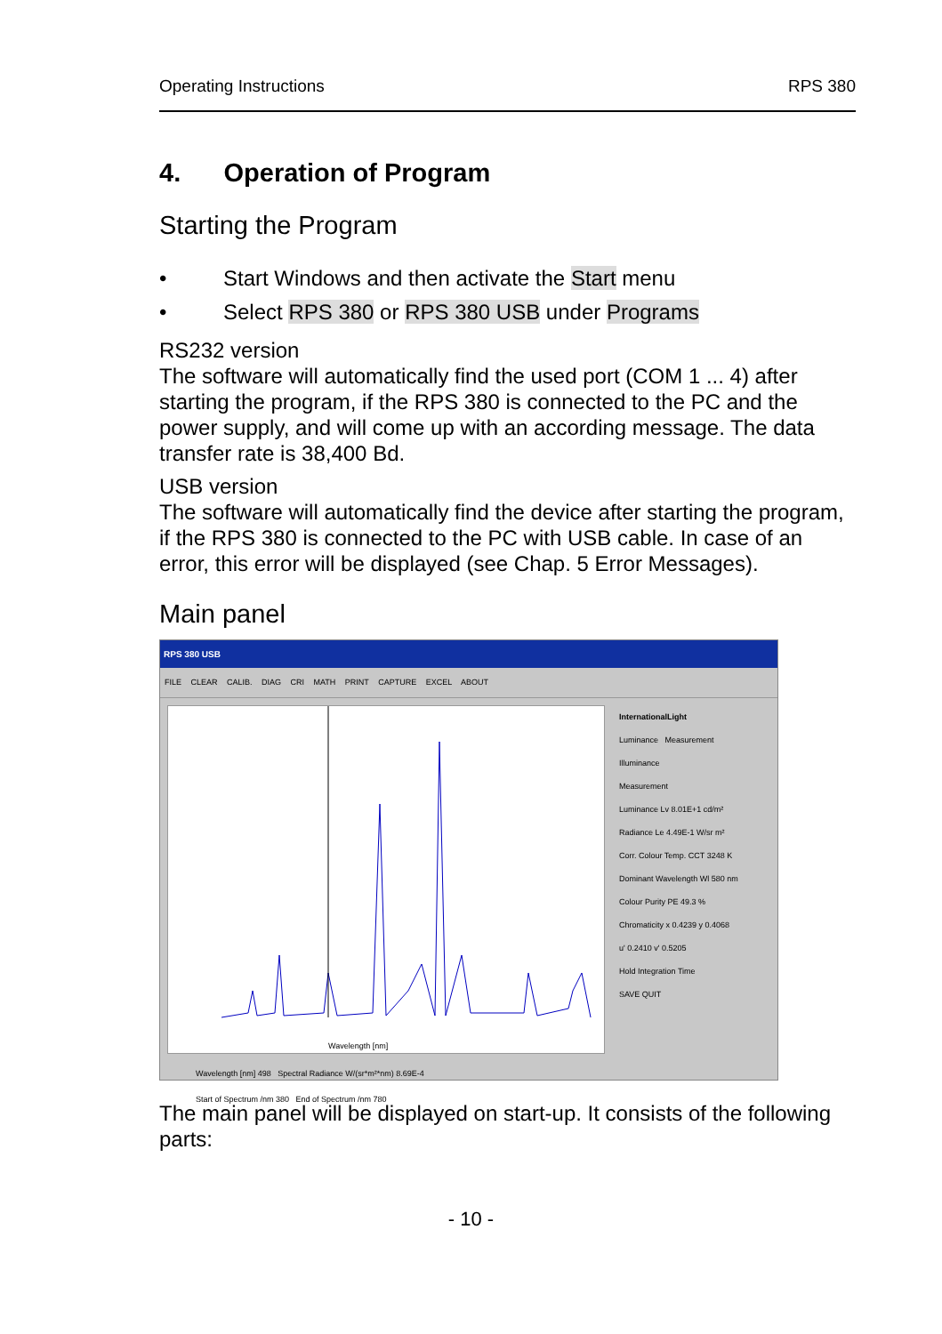Operating Instructions RPS 380
4. Operation of Program
Starting the Program
• Start Windows and then activate the Start menu
• Select RPS 380 or RPS 380 USB under Programs
RS232 version
The software will automatically find the used port (COM 1 ... 4) after starting the program, if the RPS 380 is connected to the PC and the power supply, and will come up with an according message. The data transfer rate is 38,400 Bd.
USB version
The software will automatically find the device after starting the program, if the RPS 380 is connected to the PC with USB cable. In case of an error, this error will be displayed (see Chap. 5 Error Messages).
Main panel
RPS 380 USB
FILE CLEAR CALIB. DIAG CRI MATH PRINT CAPTURE EXCEL ABOUT
Wavelength [nm]
InternationalLight
Luminance Measurement
Illuminance
Measurement
Luminance Lv 8.01E+1 cd/m²
Radiance Le 4.49E-1 W/sr m²
Corr. Colour Temp. CCT 3248 K
Dominant Wavelength Wl 580 nm
Colour Purity PE 49.3 %
Chromaticity x 0.4239 y 0.4068
u' 0.2410 v' 0.5205
Hold Integration Time
SAVE QUIT
Wavelength [nm] 498 Spectral Radiance W/(sr*m²*nm) 8.69E-4
Start of Spectrum /nm 380 End of Spectrum /nm 780
The main panel will be displayed on start-up. It consists of the following parts:
- 10 -